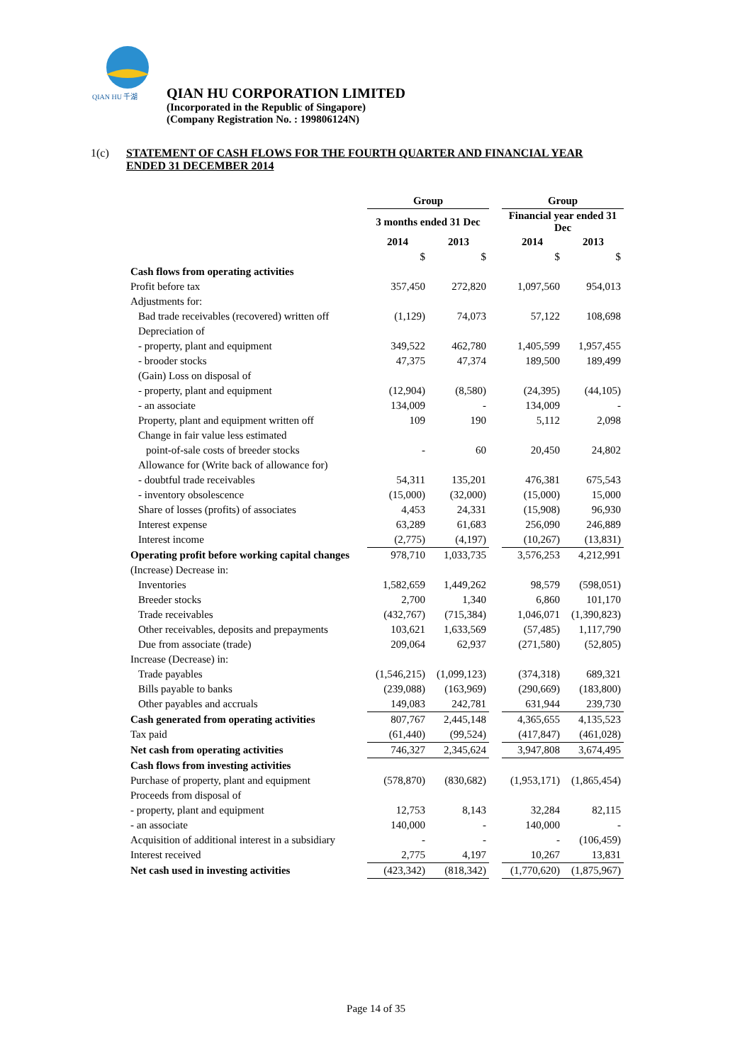QIAN HU 千湖
QIAN HU CORPORATION LIMITED
(Incorporated in the Republic of Singapore)
(Company Registration No. : 199806124N)
1(c) STATEMENT OF CASH FLOWS FOR THE FOURTH QUARTER AND FINANCIAL YEAR ENDED 31 DECEMBER 2014
| | Group | | | Group | |
| --- | --- | --- | --- | --- | --- |
| | 3 months ended 31 Dec | | | Financial year ended 31 Dec | |
| | 2014 | 2013 | | 2014 | 2013 |
| | $ | $ | | $ | $ |
| Cash flows from operating activities | | | | | |
| Profit before tax | 357,450 | 272,820 | | 1,097,560 | 954,013 |
| Adjustments for: | | | | | |
| Bad trade receivables (recovered) written off | (1,129) | 74,073 | | 57,122 | 108,698 |
| Depreciation of | | | | | |
| - property, plant and equipment | 349,522 | 462,780 | | 1,405,599 | 1,957,455 |
| - brooder stocks | 47,375 | 47,374 | | 189,500 | 189,499 |
| (Gain) Loss on disposal of | | | | | |
| - property, plant and equipment | (12,904) | (8,580) | | (24,395) | (44,105) |
| - an associate | 134,009 | - | | 134,009 | - |
| Property, plant and equipment written off | 109 | 190 | | 5,112 | 2,098 |
| Change in fair value less estimated | | | | | |
| point-of-sale costs of breeder stocks | - | 60 | | 20,450 | 24,802 |
| Allowance for (Write back of allowance for) | | | | | |
| - doubtful trade receivables | 54,311 | 135,201 | | 476,381 | 675,543 |
| - inventory obsolescence | (15,000) | (32,000) | | (15,000) | 15,000 |
| Share of losses (profits) of associates | 4,453 | 24,331 | | (15,908) | 96,930 |
| Interest expense | 63,289 | 61,683 | | 256,090 | 246,889 |
| Interest income | (2,775) | (4,197) | | (10,267) | (13,831) |
| Operating profit before working capital changes | 978,710 | 1,033,735 | | 3,576,253 | 4,212,991 |
| (Increase) Decrease in: | | | | | |
| Inventories | 1,582,659 | 1,449,262 | | 98,579 | (598,051) |
| Breeder stocks | 2,700 | 1,340 | | 6,860 | 101,170 |
| Trade receivables | (432,767) | (715,384) | | 1,046,071 | (1,390,823) |
| Other receivables, deposits and prepayments | 103,621 | 1,633,569 | | (57,485) | 1,117,790 |
| Due from associate (trade) | 209,064 | 62,937 | | (271,580) | (52,805) |
| Increase (Decrease) in: | | | | | |
| Trade payables | (1,546,215) | (1,099,123) | | (374,318) | 689,321 |
| Bills payable to banks | (239,088) | (163,969) | | (290,669) | (183,800) |
| Other payables and accruals | 149,083 | 242,781 | | 631,944 | 239,730 |
| Cash generated from operating activities | 807,767 | 2,445,148 | | 4,365,655 | 4,135,523 |
| Tax paid | (61,440) | (99,524) | | (417,847) | (461,028) |
| Net cash from operating activities | 746,327 | 2,345,624 | | 3,947,808 | 3,674,495 |
| Cash flows from investing activities | | | | | |
| Purchase of property, plant and equipment | (578,870) | (830,682) | | (1,953,171) | (1,865,454) |
| Proceeds from disposal of | | | | | |
| - property, plant and equipment | 12,753 | 8,143 | | 32,284 | 82,115 |
| - an associate | 140,000 | - | | 140,000 | - |
| Acquisition of additional interest in a subsidiary | - | - | | - | (106,459) |
| Interest received | 2,775 | 4,197 | | 10,267 | 13,831 |
| Net cash used in investing activities | (423,342) | (818,342) | | (1,770,620) | (1,875,967) |
Page 14 of 35